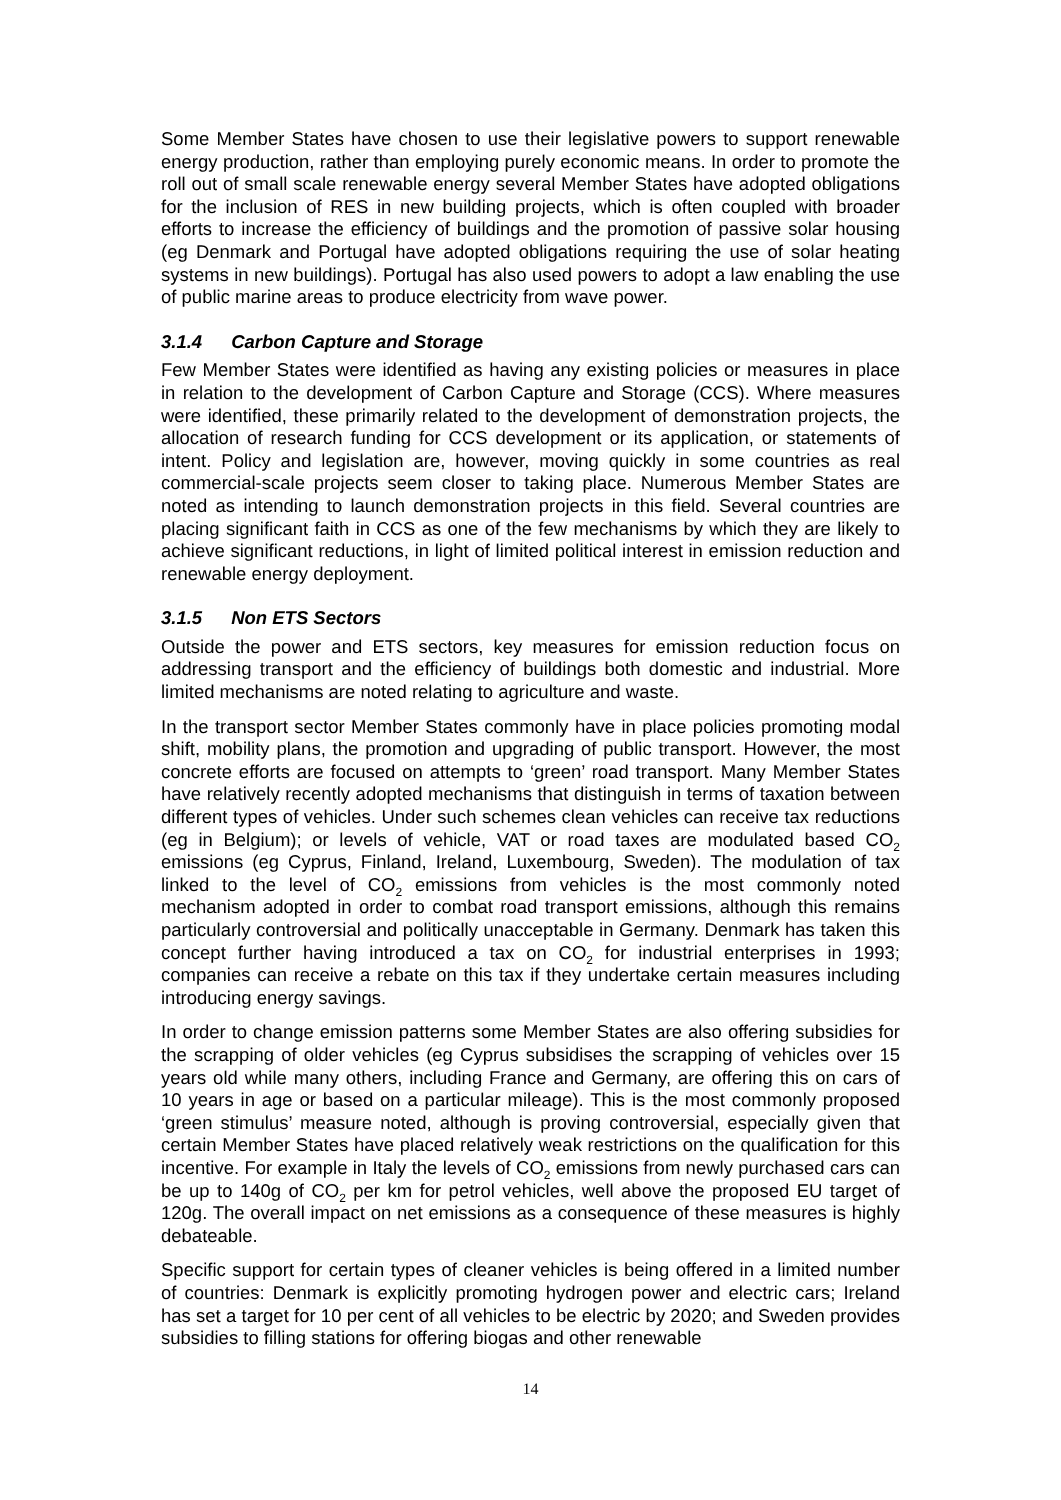Some Member States have chosen to use their legislative powers to support renewable energy production, rather than employing purely economic means. In order to promote the roll out of small scale renewable energy several Member States have adopted obligations for the inclusion of RES in new building projects, which is often coupled with broader efforts to increase the efficiency of buildings and the promotion of passive solar housing (eg Denmark and Portugal have adopted obligations requiring the use of solar heating systems in new buildings). Portugal has also used powers to adopt a law enabling the use of public marine areas to produce electricity from wave power.
3.1.4 Carbon Capture and Storage
Few Member States were identified as having any existing policies or measures in place in relation to the development of Carbon Capture and Storage (CCS). Where measures were identified, these primarily related to the development of demonstration projects, the allocation of research funding for CCS development or its application, or statements of intent. Policy and legislation are, however, moving quickly in some countries as real commercial-scale projects seem closer to taking place. Numerous Member States are noted as intending to launch demonstration projects in this field. Several countries are placing significant faith in CCS as one of the few mechanisms by which they are likely to achieve significant reductions, in light of limited political interest in emission reduction and renewable energy deployment.
3.1.5 Non ETS Sectors
Outside the power and ETS sectors, key measures for emission reduction focus on addressing transport and the efficiency of buildings both domestic and industrial. More limited mechanisms are noted relating to agriculture and waste.
In the transport sector Member States commonly have in place policies promoting modal shift, mobility plans, the promotion and upgrading of public transport. However, the most concrete efforts are focused on attempts to ‘green’ road transport. Many Member States have relatively recently adopted mechanisms that distinguish in terms of taxation between different types of vehicles. Under such schemes clean vehicles can receive tax reductions (eg in Belgium); or levels of vehicle, VAT or road taxes are modulated based CO<sub>2</sub> emissions (eg Cyprus, Finland, Ireland, Luxembourg, Sweden). The modulation of tax linked to the level of CO<sub>2</sub> emissions from vehicles is the most commonly noted mechanism adopted in order to combat road transport emissions, although this remains particularly controversial and politically unacceptable in Germany. Denmark has taken this concept further having introduced a tax on CO<sub>2</sub> for industrial enterprises in 1993; companies can receive a rebate on this tax if they undertake certain measures including introducing energy savings.
In order to change emission patterns some Member States are also offering subsidies for the scrapping of older vehicles (eg Cyprus subsidises the scrapping of vehicles over 15 years old while many others, including France and Germany, are offering this on cars of 10 years in age or based on a particular mileage). This is the most commonly proposed ‘green stimulus’ measure noted, although is proving controversial, especially given that certain Member States have placed relatively weak restrictions on the qualification for this incentive. For example in Italy the levels of CO<sub>2</sub> emissions from newly purchased cars can be up to 140g of CO<sub>2</sub> per km for petrol vehicles, well above the proposed EU target of 120g. The overall impact on net emissions as a consequence of these measures is highly debateable.
Specific support for certain types of cleaner vehicles is being offered in a limited number of countries: Denmark is explicitly promoting hydrogen power and electric cars; Ireland has set a target for 10 per cent of all vehicles to be electric by 2020; and Sweden provides subsidies to filling stations for offering biogas and other renewable
14